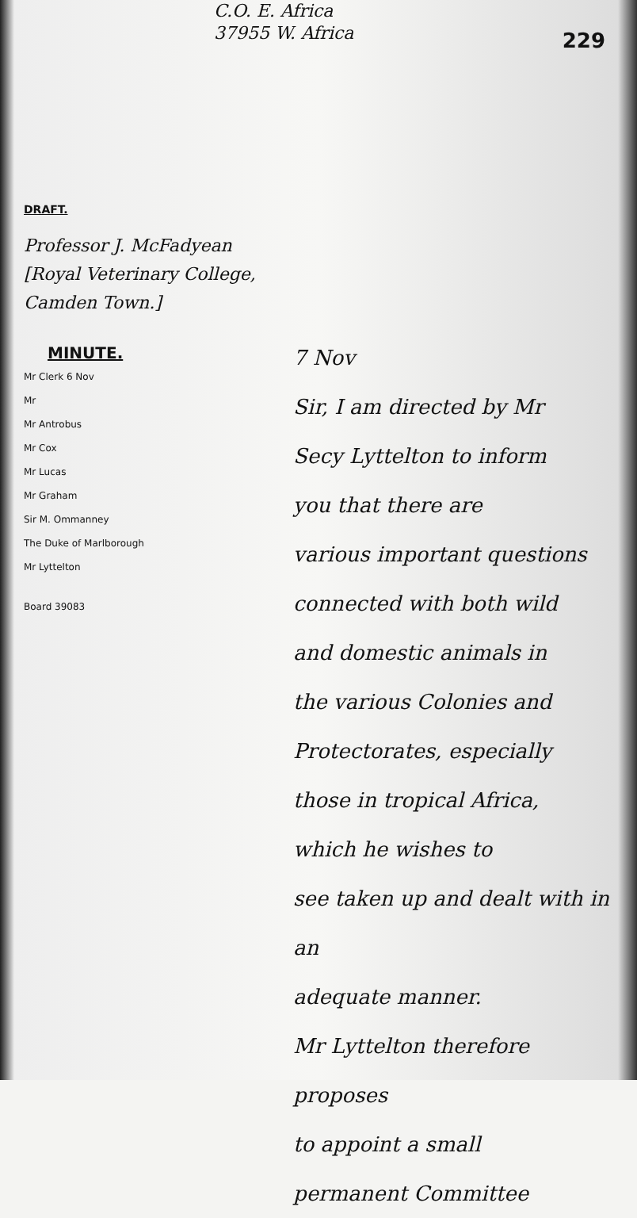C.O. E. Africa
37955 W. Africa
229
DRAFT.
Professor J. McFadyean
[Royal Veterinary College,
Camden Town.]
MINUTE.
Mr Clerk 6 Nov
Mr
Mr Antrobus
Mr Cox
Mr Lucas
Mr Graham
Sir M. Ommanney
The Duke of Marlborough
Mr Lyttelton
Board 39083
7 Nov
Sir, I am directed by Mr
Secy Lyttelton to inform
you that there are
various important questions
connected with both wild
and domestic animals in
the various Colonies and
Protectorates, especially
those in tropical Africa,
which he wishes to
see taken up and dealt with in an
adequate manner.
Mr Lyttelton therefore proposes
to appoint a small
permanent Committee